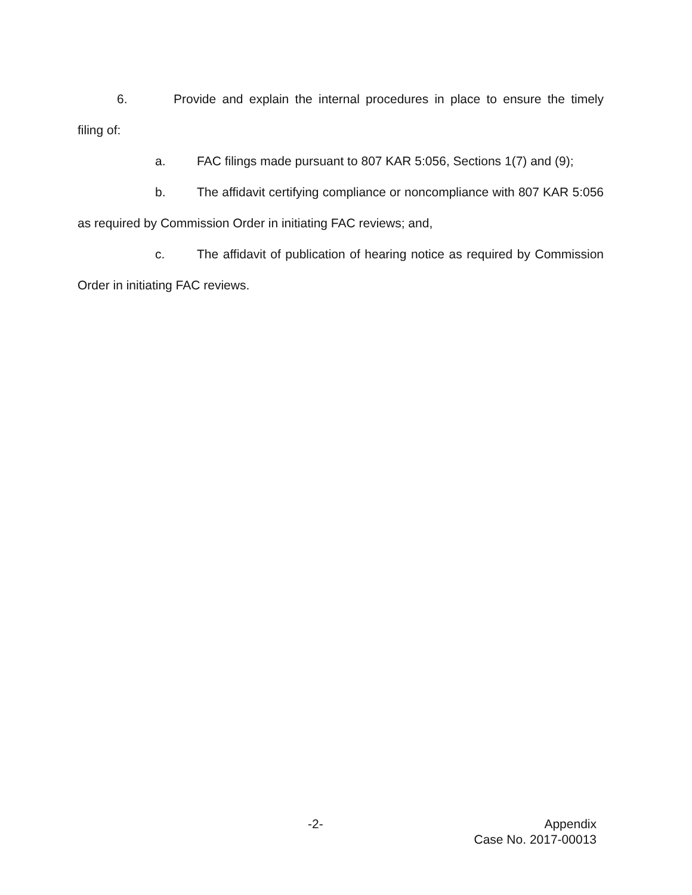6. Provide and explain the internal procedures in place to ensure the timely filing of:
a. FAC filings made pursuant to 807 KAR 5:056, Sections 1(7) and (9);
b. The affidavit certifying compliance or noncompliance with 807 KAR 5:056 as required by Commission Order in initiating FAC reviews; and,
c. The affidavit of publication of hearing notice as required by Commission Order in initiating FAC reviews.
-2-
Appendix
Case No. 2017-00013